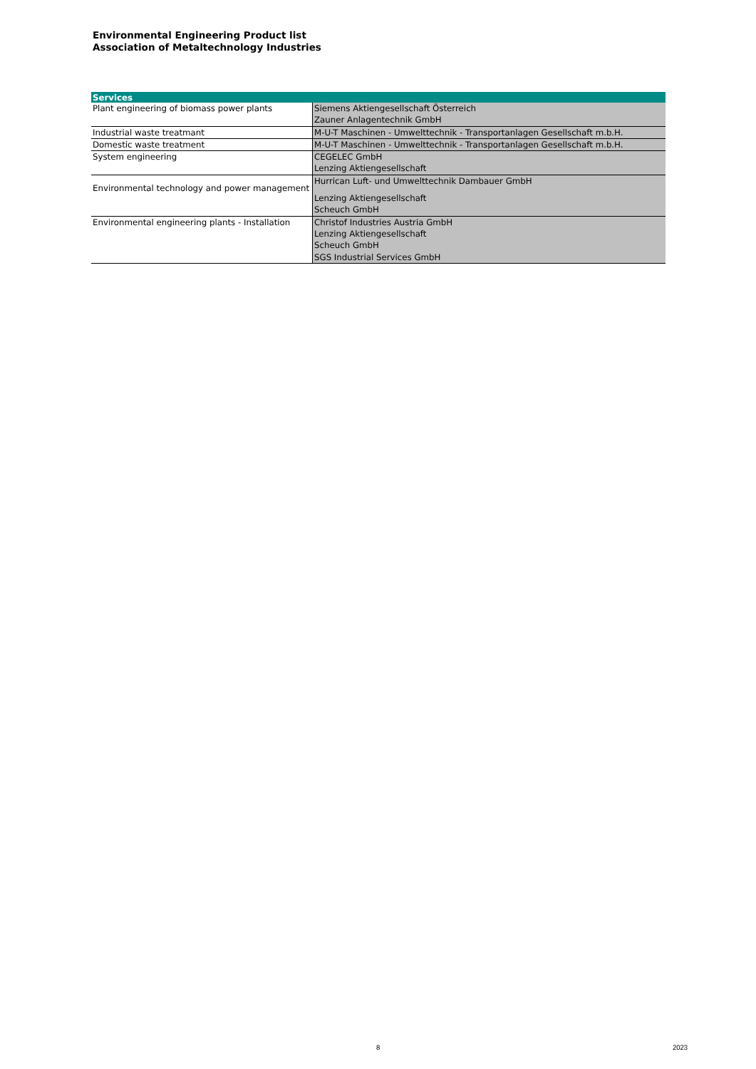Environmental Engineering Product list
Association of Metaltechnology Industries
| Services | |
| --- | --- |
| Plant engineering of biomass power plants | Siemens Aktiengesellschaft Österreich Zauner Anlagentechnik GmbH |
| Industrial waste treatmant | M-U-T Maschinen - Umwelttechnik - Transportanlagen Gesellschaft m.b.H. |
| Domestic waste treatment | M-U-T Maschinen - Umwelttechnik - Transportanlagen Gesellschaft m.b.H. |
| System engineering | CEGELEC GmbH Lenzing Aktiengesellschaft |
| Environmental technology and power management | Hurrican Luft- und Umwelttechnik Dambauer GmbH Lenzing Aktiengesellschaft Scheuch GmbH |
| Environmental engineering plants - Installation | Christof Industries Austria GmbH Lenzing Aktiengesellschaft Scheuch GmbH SGS Industrial Services GmbH |
8 2023